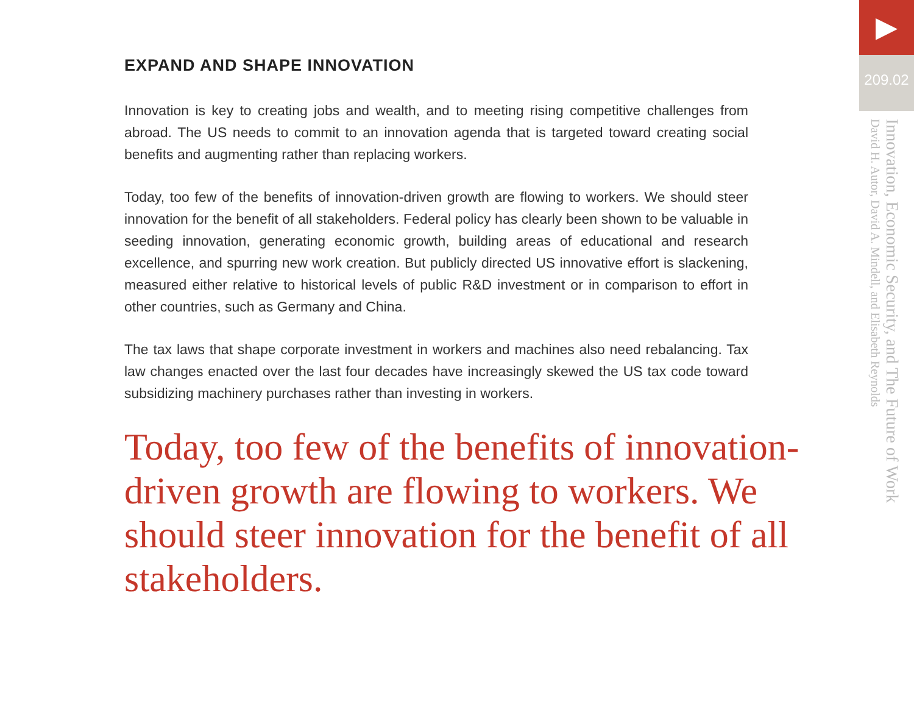EXPAND AND SHAPE INNOVATION
Innovation is key to creating jobs and wealth, and to meeting rising competitive challenges from abroad. The US needs to commit to an innovation agenda that is targeted toward creating social benefits and augmenting rather than replacing workers.
Today, too few of the benefits of innovation-driven growth are flowing to workers. We should steer innovation for the benefit of all stakeholders. Federal policy has clearly been shown to be valuable in seeding innovation, generating economic growth, building areas of educational and research excellence, and spurring new work creation. But publicly directed US innovative effort is slackening, measured either relative to historical levels of public R&D investment or in comparison to effort in other countries, such as Germany and China.
The tax laws that shape corporate investment in workers and machines also need rebalancing. Tax law changes enacted over the last four decades have increasingly skewed the US tax code toward subsidizing machinery purchases rather than investing in workers.
Today, too few of the benefits of innovation-driven growth are flowing to workers. We should steer innovation for the benefit of all stakeholders.
►
209.02
Innovation, Economic Security, and The Future of Work
David H. Autor, David A. Mindell, and Elisabeth Reynolds